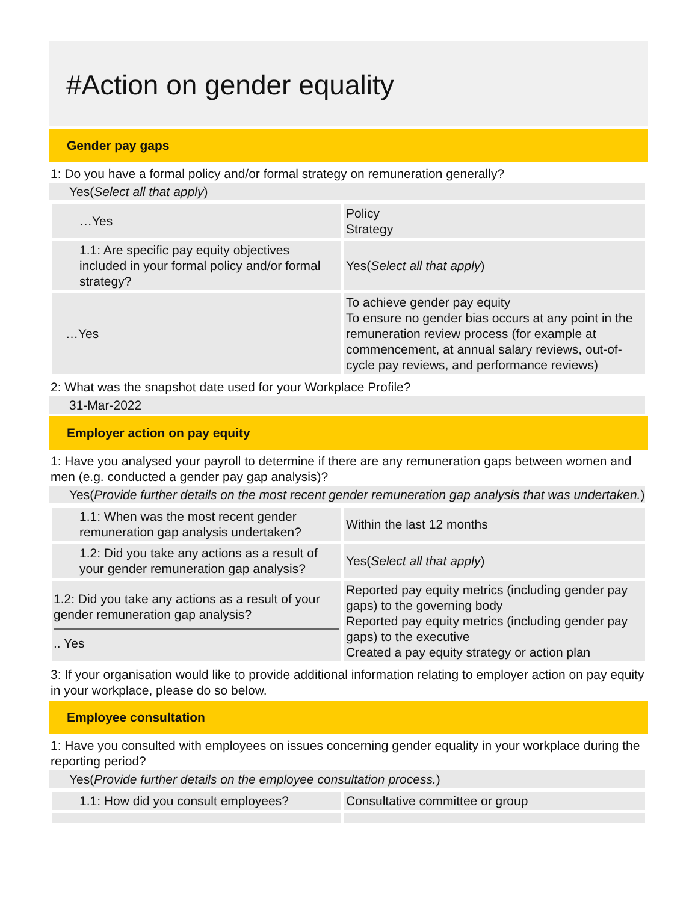#Action on gender equality
Gender pay gaps
1: Do you have a formal policy and/or formal strategy on remuneration generally?
Yes(Select all that apply)
| …Yes | Policy Strategy |
| 1.1: Are specific pay equity objectives included in your formal policy and/or formal strategy? | Yes( Select all that apply ) |
| …Yes | To achieve gender pay equity To ensure no gender bias occurs at any point in the remuneration review process (for example at commencement, at annual salary reviews, out-of-cycle pay reviews, and performance reviews) |
2: What was the snapshot date used for your Workplace Profile?
31-Mar-2022
Employer action on pay equity
1: Have you analysed your payroll to determine if there are any remuneration gaps between women and men (e.g. conducted a gender pay gap analysis)?
Yes(Provide further details on the most recent gender remuneration gap analysis that was undertaken.)
| 1.1: When was the most recent gender remuneration gap analysis undertaken? | Within the last 12 months |
| 1.2: Did you take any actions as a result of your gender remuneration gap analysis? | Yes( Select all that apply ) |
| 1.2: Did you take any actions as a result of your gender remuneration gap analysis? .. Yes | Reported pay equity metrics (including gender pay gaps) to the governing body Reported pay equity metrics (including gender pay gaps) to the executive Created a pay equity strategy or action plan |
3: If your organisation would like to provide additional information relating to employer action on pay equity in your workplace, please do so below.
Employee consultation
1: Have you consulted with employees on issues concerning gender equality in your workplace during the reporting period?
Yes(Provide further details on the employee consultation process.)
| 1.1: How did you consult employees? | Consultative committee or group |